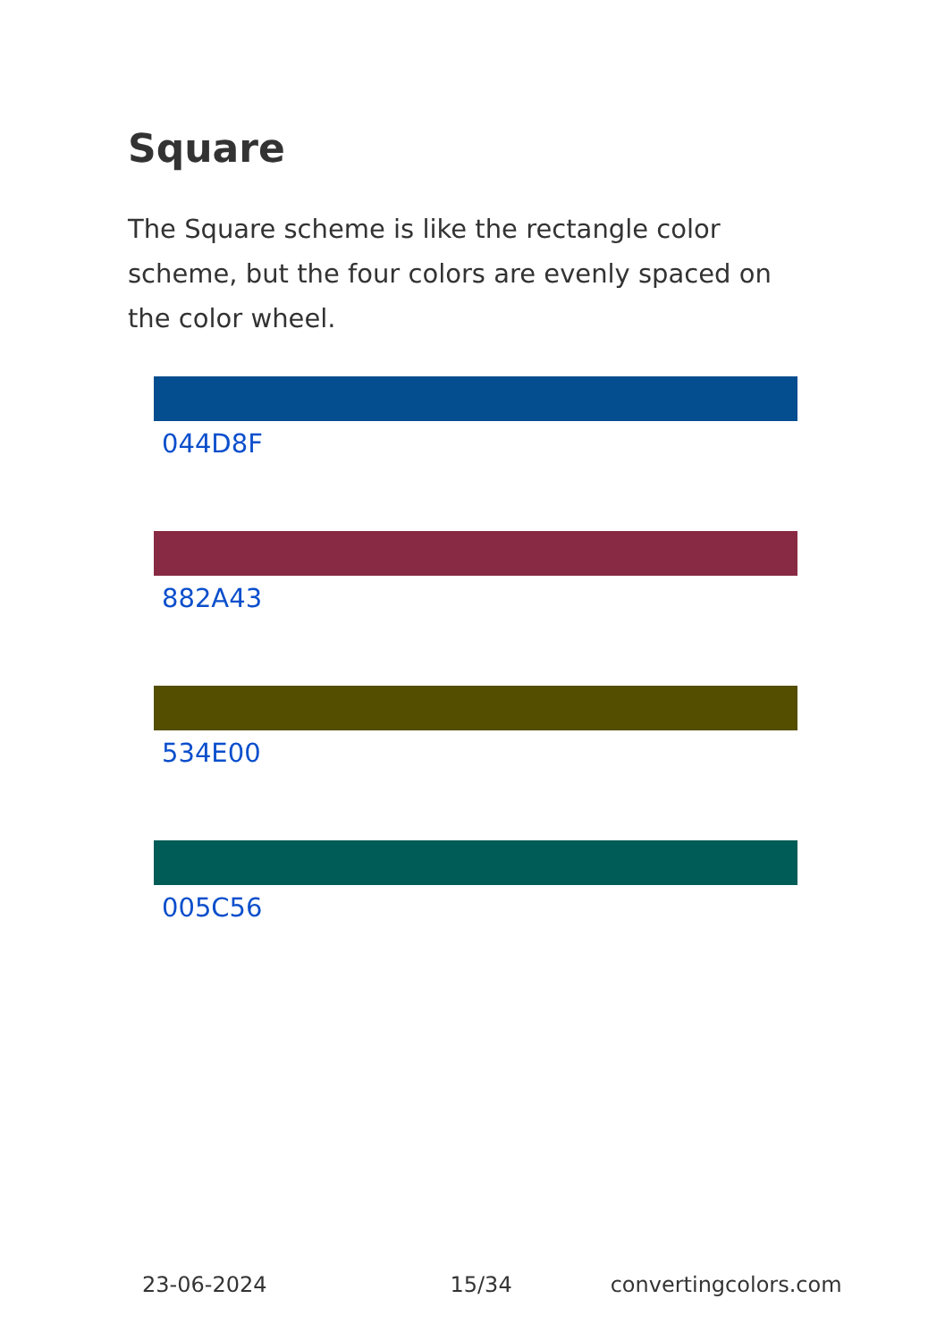Square
The Square scheme is like the rectangle color scheme, but the four colors are evenly spaced on the color wheel.
044D8F
882A43
534E00
005C56
23-06-2024 15/34 convertingcolors.com